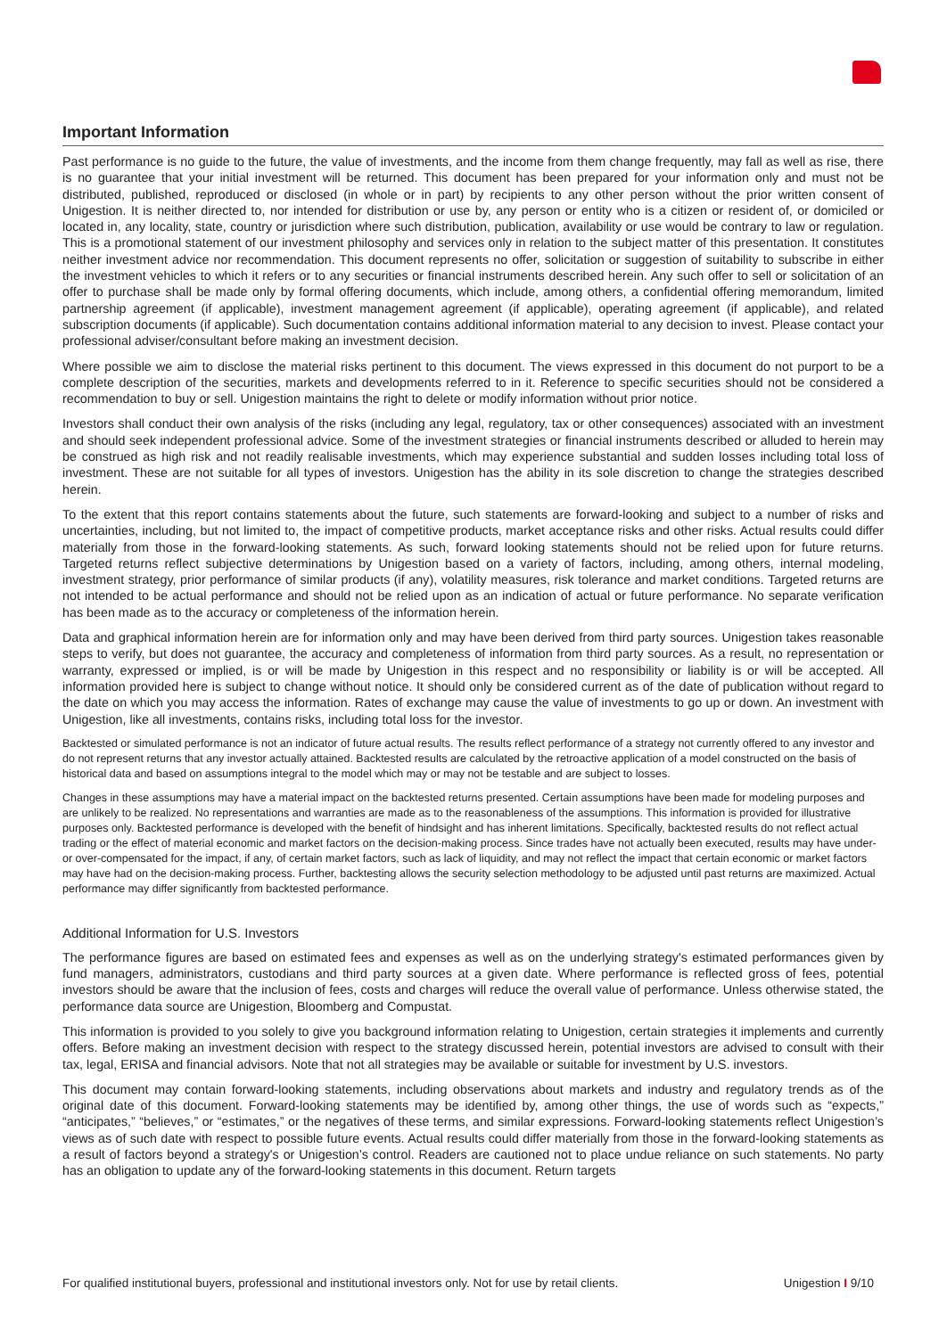Important Information
Past performance is no guide to the future, the value of investments, and the income from them change frequently, may fall as well as rise, there is no guarantee that your initial investment will be returned. This document has been prepared for your information only and must not be distributed, published, reproduced or disclosed (in whole or in part) by recipients to any other person without the prior written consent of Unigestion. It is neither directed to, nor intended for distribution or use by, any person or entity who is a citizen or resident of, or domiciled or located in, any locality, state, country or jurisdiction where such distribution, publication, availability or use would be contrary to law or regulation. This is a promotional statement of our investment philosophy and services only in relation to the subject matter of this presentation. It constitutes neither investment advice nor recommendation. This document represents no offer, solicitation or suggestion of suitability to subscribe in either the investment vehicles to which it refers or to any securities or financial instruments described herein. Any such offer to sell or solicitation of an offer to purchase shall be made only by formal offering documents, which include, among others, a confidential offering memorandum, limited partnership agreement (if applicable), investment management agreement (if applicable), operating agreement (if applicable), and related subscription documents (if applicable). Such documentation contains additional information material to any decision to invest. Please contact your professional adviser/consultant before making an investment decision.
Where possible we aim to disclose the material risks pertinent to this document. The views expressed in this document do not purport to be a complete description of the securities, markets and developments referred to in it. Reference to specific securities should not be considered a recommendation to buy or sell. Unigestion maintains the right to delete or modify information without prior notice.
Investors shall conduct their own analysis of the risks (including any legal, regulatory, tax or other consequences) associated with an investment and should seek independent professional advice. Some of the investment strategies or financial instruments described or alluded to herein may be construed as high risk and not readily realisable investments, which may experience substantial and sudden losses including total loss of investment. These are not suitable for all types of investors. Unigestion has the ability in its sole discretion to change the strategies described herein.
To the extent that this report contains statements about the future, such statements are forward-looking and subject to a number of risks and uncertainties, including, but not limited to, the impact of competitive products, market acceptance risks and other risks. Actual results could differ materially from those in the forward-looking statements. As such, forward looking statements should not be relied upon for future returns. Targeted returns reflect subjective determinations by Unigestion based on a variety of factors, including, among others, internal modeling, investment strategy, prior performance of similar products (if any), volatility measures, risk tolerance and market conditions. Targeted returns are not intended to be actual performance and should not be relied upon as an indication of actual or future performance. No separate verification has been made as to the accuracy or completeness of the information herein.
Data and graphical information herein are for information only and may have been derived from third party sources. Unigestion takes reasonable steps to verify, but does not guarantee, the accuracy and completeness of information from third party sources. As a result, no representation or warranty, expressed or implied, is or will be made by Unigestion in this respect and no responsibility or liability is or will be accepted. All information provided here is subject to change without notice. It should only be considered current as of the date of publication without regard to the date on which you may access the information. Rates of exchange may cause the value of investments to go up or down. An investment with Unigestion, like all investments, contains risks, including total loss for the investor.
Backtested or simulated performance is not an indicator of future actual results. The results reflect performance of a strategy not currently offered to any investor and do not represent returns that any investor actually attained. Backtested results are calculated by the retroactive application of a model constructed on the basis of historical data and based on assumptions integral to the model which may or may not be testable and are subject to losses.
Changes in these assumptions may have a material impact on the backtested returns presented. Certain assumptions have been made for modeling purposes and are unlikely to be realized. No representations and warranties are made as to the reasonableness of the assumptions. This information is provided for illustrative purposes only. Backtested performance is developed with the benefit of hindsight and has inherent limitations. Specifically, backtested results do not reflect actual trading or the effect of material economic and market factors on the decision-making process. Since trades have not actually been executed, results may have under- or over-compensated for the impact, if any, of certain market factors, such as lack of liquidity, and may not reflect the impact that certain economic or market factors may have had on the decision-making process. Further, backtesting allows the security selection methodology to be adjusted until past returns are maximized. Actual performance may differ significantly from backtested performance.
Additional Information for U.S. Investors
The performance figures are based on estimated fees and expenses as well as on the underlying strategy's estimated performances given by fund managers, administrators, custodians and third party sources at a given date. Where performance is reflected gross of fees, potential investors should be aware that the inclusion of fees, costs and charges will reduce the overall value of performance. Unless otherwise stated, the performance data source are Unigestion, Bloomberg and Compustat.
This information is provided to you solely to give you background information relating to Unigestion, certain strategies it implements and currently offers. Before making an investment decision with respect to the strategy discussed herein, potential investors are advised to consult with their tax, legal, ERISA and financial advisors. Note that not all strategies may be available or suitable for investment by U.S. investors.
This document may contain forward-looking statements, including observations about markets and industry and regulatory trends as of the original date of this document. Forward-looking statements may be identified by, among other things, the use of words such as “expects,” “anticipates,” “believes,” or “estimates,” or the negatives of these terms, and similar expressions. Forward-looking statements reflect Unigestion’s views as of such date with respect to possible future events. Actual results could differ materially from those in the forward-looking statements as a result of factors beyond a strategy's or Unigestion’s control. Readers are cautioned not to place undue reliance on such statements. No party has an obligation to update any of the forward-looking statements in this document. Return targets
For qualified institutional buyers, professional and institutional investors only. Not for use by retail clients. Unigestion I 9/10